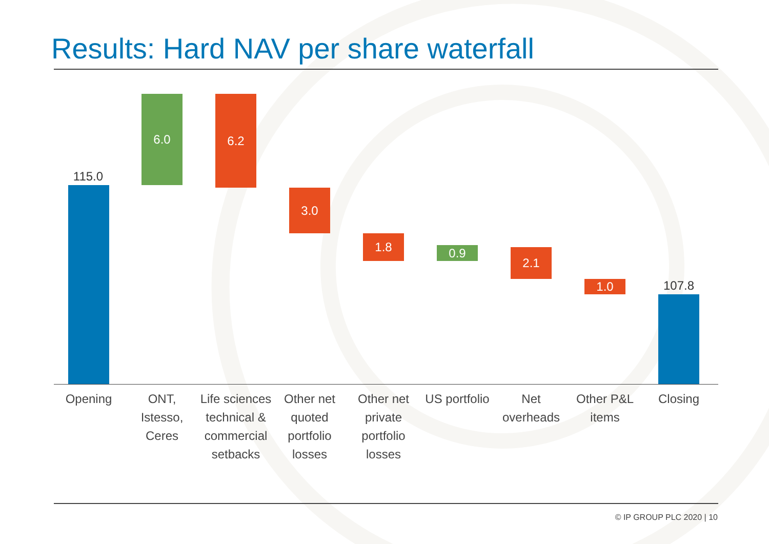Results: Hard NAV per share waterfall
115.0
6.0 6.2
3.0
1.8
0.9 2.1
1.0 107.8
Opening
ONT, Istesso, Ceres
Life sciences technical & commercial setbacks
Other net quoted portfolio losses
Other net private portfolio losses
US portfolio
Net overheads
Other P&L items
Closing
© IP GROUP PLC 2020 | 10